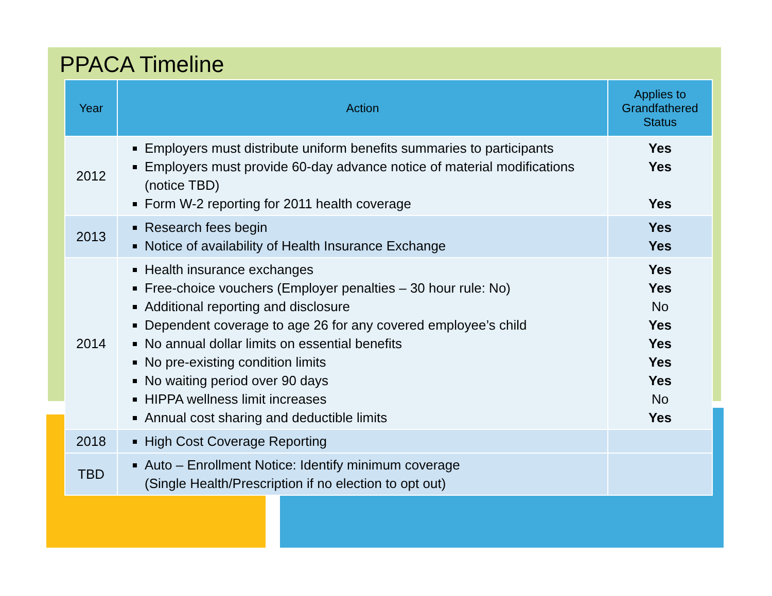PPACA Timeline
| Year | Action | Applies to Grandfathered Status |
| --- | --- | --- |
| 2012 | Employers must distribute uniform benefits summaries to participants Employers must provide 60-day advance notice of material modifications (notice TBD) Form W-2 reporting for 2011 health coverage | Yes Yes Yes |
| 2013 | Research fees begin Notice of availability of Health Insurance Exchange | Yes Yes |
| 2014 | Health insurance exchanges Free-choice vouchers (Employer penalties – 30 hour rule: No) Additional reporting and disclosure Dependent coverage to age 26 for any covered employee’s child No annual dollar limits on essential benefits No pre-existing condition limits No waiting period over 90 days HIPPA wellness limit increases Annual cost sharing and deductible limits | Yes Yes No Yes Yes Yes Yes No Yes |
| 2018 | High Cost Coverage Reporting | |
| TBD | Auto – Enrollment Notice: Identify minimum coverage (Single Health/Prescription if no election to opt out) | |